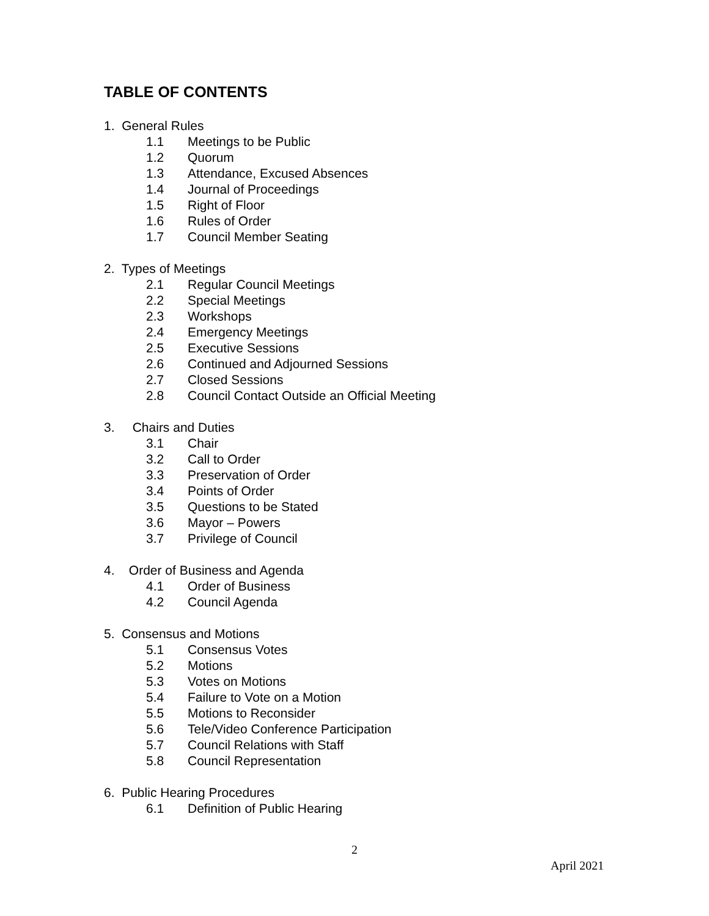TABLE OF CONTENTS
1. General Rules
1.1 Meetings to be Public
1.2 Quorum
1.3 Attendance, Excused Absences
1.4 Journal of Proceedings
1.5 Right of Floor
1.6 Rules of Order
1.7 Council Member Seating
2. Types of Meetings
2.1 Regular Council Meetings
2.2 Special Meetings
2.3 Workshops
2.4 Emergency Meetings
2.5 Executive Sessions
2.6 Continued and Adjourned Sessions
2.7 Closed Sessions
2.8 Council Contact Outside an Official Meeting
3. Chairs and Duties
3.1 Chair
3.2 Call to Order
3.3 Preservation of Order
3.4 Points of Order
3.5 Questions to be Stated
3.6 Mayor – Powers
3.7 Privilege of Council
4. Order of Business and Agenda
4.1 Order of Business
4.2 Council Agenda
5. Consensus and Motions
5.1 Consensus Votes
5.2 Motions
5.3 Votes on Motions
5.4 Failure to Vote on a Motion
5.5 Motions to Reconsider
5.6 Tele/Video Conference Participation
5.7 Council Relations with Staff
5.8 Council Representation
6. Public Hearing Procedures
6.1 Definition of Public Hearing
2
April 2021